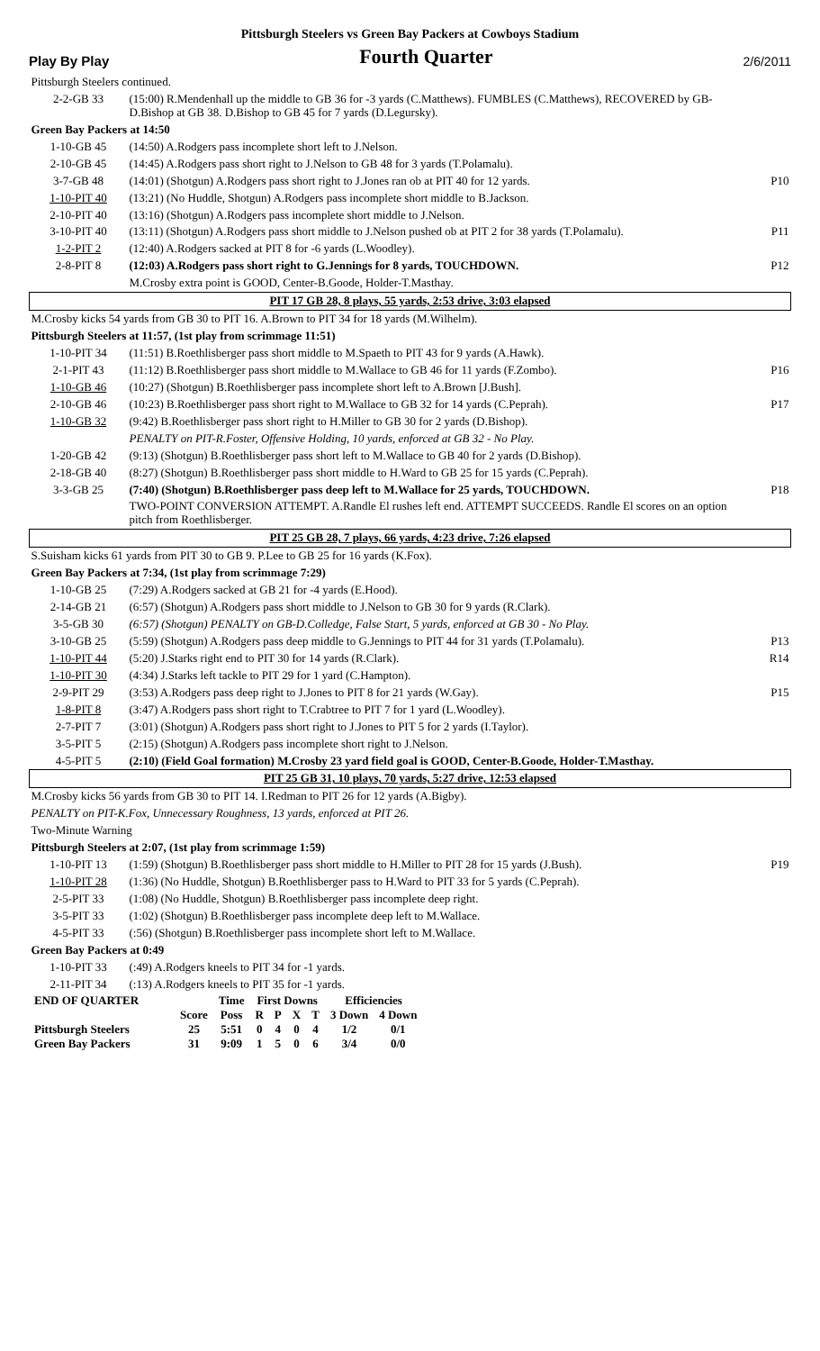Pittsburgh Steelers vs Green Bay Packers at Cowboys Stadium
Play By Play Fourth Quarter 2/6/2011
| Pittsburgh Steelers continued. | | |
| 2-2-GB 33 | (15:00) R.Mendenhall up the middle to GB 36 for -3 yards (C.Matthews). FUMBLES (C.Matthews), RECOVERED by GB-D.Bishop at GB 38. D.Bishop to GB 45 for 7 yards (D.Legursky). | |
| Green Bay Packers at 14:50 | | |
| 1-10-GB 45 | (14:50) A.Rodgers pass incomplete short left to J.Nelson. | |
| 2-10-GB 45 | (14:45) A.Rodgers pass short right to J.Nelson to GB 48 for 3 yards (T.Polamalu). | |
| 3-7-GB 48 | (14:01) (Shotgun) A.Rodgers pass short right to J.Jones ran ob at PIT 40 for 12 yards. | P10 |
| 1-10-PIT 40 | (13:21) (No Huddle, Shotgun) A.Rodgers pass incomplete short middle to B.Jackson. | |
| 2-10-PIT 40 | (13:16) (Shotgun) A.Rodgers pass incomplete short middle to J.Nelson. | |
| 3-10-PIT 40 | (13:11) (Shotgun) A.Rodgers pass short middle to J.Nelson pushed ob at PIT 2 for 38 yards (T.Polamalu). | P11 |
| 1-2-PIT 2 | (12:40) A.Rodgers sacked at PIT 8 for -6 yards (L.Woodley). | |
| 2-8-PIT 8 | (12:03) A.Rodgers pass short right to G.Jennings for 8 yards, TOUCHDOWN. | P12 |
| | M.Crosby extra point is GOOD, Center-B.Goode, Holder-T.Masthay. | |
| PIT 17 GB 28, 8 plays, 55 yards, 2:53 drive, 3:03 elapsed | | |
| M.Crosby kicks 54 yards from GB 30 to PIT 16. A.Brown to PIT 34 for 18 yards (M.Wilhelm). | | |
| Pittsburgh Steelers at 11:57, (1st play from scrimmage 11:51) | | |
| 1-10-PIT 34 | (11:51) B.Roethlisberger pass short middle to M.Spaeth to PIT 43 for 9 yards (A.Hawk). | |
| 2-1-PIT 43 | (11:12) B.Roethlisberger pass short middle to M.Wallace to GB 46 for 11 yards (F.Zombo). | P16 |
| 1-10-GB 46 | (10:27) (Shotgun) B.Roethlisberger pass incomplete short left to A.Brown [J.Bush]. | |
| 2-10-GB 46 | (10:23) B.Roethlisberger pass short right to M.Wallace to GB 32 for 14 yards (C.Peprah). | P17 |
| 1-10-GB 32 | (9:42) B.Roethlisberger pass short right to H.Miller to GB 30 for 2 yards (D.Bishop). | |
| | PENALTY on PIT-R.Foster, Offensive Holding, 10 yards, enforced at GB 32 - No Play. | |
| 1-20-GB 42 | (9:13) (Shotgun) B.Roethlisberger pass short left to M.Wallace to GB 40 for 2 yards (D.Bishop). | |
| 2-18-GB 40 | (8:27) (Shotgun) B.Roethlisberger pass short middle to H.Ward to GB 25 for 15 yards (C.Peprah). | |
| 3-3-GB 25 | (7:40) (Shotgun) B.Roethlisberger pass deep left to M.Wallace for 25 yards, TOUCHDOWN. | P18 |
| | TWO-POINT CONVERSION ATTEMPT. A.Randle El rushes left end. ATTEMPT SUCCEEDS. Randle El scores on an option pitch from Roethlisberger. | |
| PIT 25 GB 28, 7 plays, 66 yards, 4:23 drive, 7:26 elapsed | | |
| S.Suisham kicks 61 yards from PIT 30 to GB 9. P.Lee to GB 25 for 16 yards (K.Fox). | | |
| Green Bay Packers at 7:34, (1st play from scrimmage 7:29) | | |
| 1-10-GB 25 | (7:29) A.Rodgers sacked at GB 21 for -4 yards (E.Hood). | |
| 2-14-GB 21 | (6:57) (Shotgun) A.Rodgers pass short middle to J.Nelson to GB 30 for 9 yards (R.Clark). | |
| 3-5-GB 30 | (6:57) (Shotgun) PENALTY on GB-D.Colledge, False Start, 5 yards, enforced at GB 30 - No Play. | |
| 3-10-GB 25 | (5:59) (Shotgun) A.Rodgers pass deep middle to G.Jennings to PIT 44 for 31 yards (T.Polamalu). | P13 |
| 1-10-PIT 44 | (5:20) J.Starks right end to PIT 30 for 14 yards (R.Clark). | R14 |
| 1-10-PIT 30 | (4:34) J.Starks left tackle to PIT 29 for 1 yard (C.Hampton). | |
| 2-9-PIT 29 | (3:53) A.Rodgers pass deep right to J.Jones to PIT 8 for 21 yards (W.Gay). | P15 |
| 1-8-PIT 8 | (3:47) A.Rodgers pass short right to T.Crabtree to PIT 7 for 1 yard (L.Woodley). | |
| 2-7-PIT 7 | (3:01) (Shotgun) A.Rodgers pass short right to J.Jones to PIT 5 for 2 yards (I.Taylor). | |
| 3-5-PIT 5 | (2:15) (Shotgun) A.Rodgers pass incomplete short right to J.Nelson. | |
| 4-5-PIT 5 | (2:10) (Field Goal formation) M.Crosby 23 yard field goal is GOOD, Center-B.Goode, Holder-T.Masthay. | |
| PIT 25 GB 31, 10 plays, 70 yards, 5:27 drive, 12:53 elapsed | | |
| M.Crosby kicks 56 yards from GB 30 to PIT 14. I.Redman to PIT 26 for 12 yards (A.Bigby). | | |
| PENALTY on PIT-K.Fox, Unnecessary Roughness, 13 yards, enforced at PIT 26. | | |
| Two-Minute Warning | | |
| Pittsburgh Steelers at 2:07, (1st play from scrimmage 1:59) | | |
| 1-10-PIT 13 | (1:59) (Shotgun) B.Roethlisberger pass short middle to H.Miller to PIT 28 for 15 yards (J.Bush). | P19 |
| 1-10-PIT 28 | (1:36) (No Huddle, Shotgun) B.Roethlisberger pass to H.Ward to PIT 33 for 5 yards (C.Peprah). | |
| 2-5-PIT 33 | (1:08) (No Huddle, Shotgun) B.Roethlisberger pass incomplete deep right. | |
| 3-5-PIT 33 | (1:02) (Shotgun) B.Roethlisberger pass incomplete deep left to M.Wallace. | |
| 4-5-PIT 33 | (:56) (Shotgun) B.Roethlisberger pass incomplete short left to M.Wallace. | |
| Green Bay Packers at 0:49 | | |
| 1-10-PIT 33 | (:49) A.Rodgers kneels to PIT 34 for -1 yards. | |
| 2-11-PIT 34 | (:13) A.Rodgers kneels to PIT 35 for -1 yards. | |
| END OF QUARTER | | Time | First Downs | | | | Efficiencies | |
| | Score | Poss | R | P | X | T | 3 Down | 4 Down |
| Pittsburgh Steelers | 25 | 5:51 | 0 | 4 | 0 | 4 | 1/2 | 0/1 |
| Green Bay Packers | 31 | 9:09 | 1 | 5 | 0 | 6 | 3/4 | 0/0 |